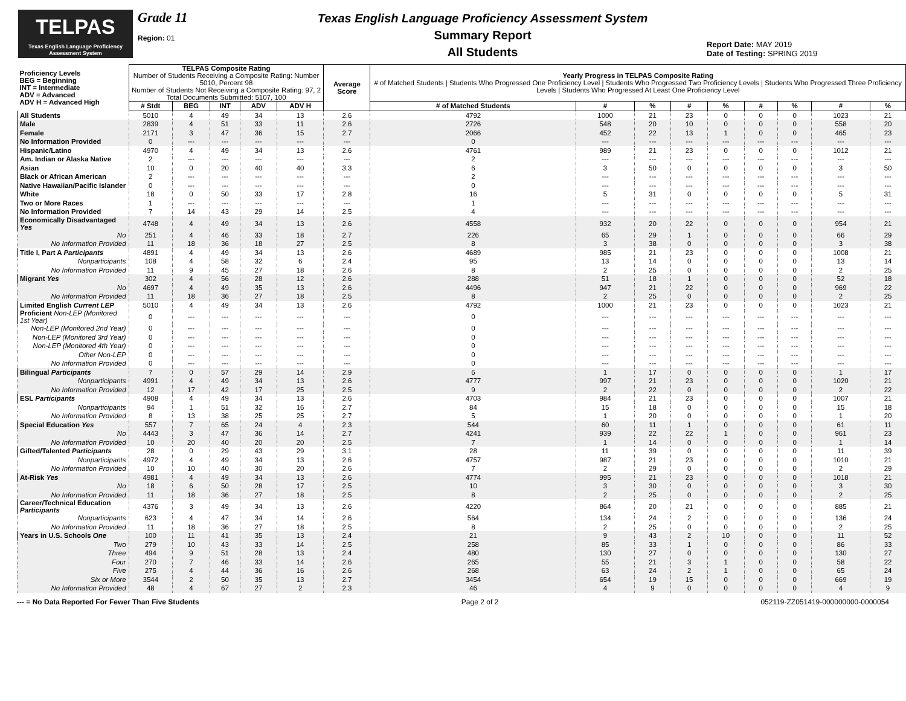TELPAS
Texas English Language Proficiency Assessment System
Grade 11
Region: 01
Texas English Language Proficiency Assessment System
Summary Report
All Students
Report Date: MAY 2019
Date of Testing: SPRING 2019
| Proficiency Levels BEG = Beginning INT = Intermediate ADV = Advanced ADV H = Advanced High | TELPAS Composite Rating Number of Students Receiving a Composite Rating: Number 5010, Percent 98 Number of Students Not Receiving a Composite Rating: 97, 2 Total Documents Submitted: 5107, 100 | | | | | Average Score | Yearly Progress in TELPAS Composite Rating # of Matched Students / Students Who Progressed One Proficiency Level / Students Who Progressed Two Proficiency Levels / Students Who Progressed Three Proficiency Levels / Students Who Progressed At Least One Proficiency Level | | | | | | | | |
| --- | --- | --- | --- | --- | --- | --- | --- | --- | --- | --- | --- | --- | --- | --- | --- |
| | # Stdt | BEG | INT | ADV | ADV H | | # of Matched Students | # | % | # | % | # | % | # | % |
| All Students | 5010 | 4 | 49 | 34 | 13 | 2.6 | 4792 | 1000 | 21 | 23 | 0 | 0 | 0 | 1023 | 21 |
| Male | 2839 | 4 | 51 | 33 | 11 | 2.6 | 2726 | 548 | 20 | 10 | 0 | 0 | 0 | 558 | 20 |
| Female | 2171 | 3 | 47 | 36 | 15 | 2.7 | 2066 | 452 | 22 | 13 | 1 | 0 | 0 | 465 | 23 |
| No Information Provided | 0 | --- | --- | --- | --- | --- | 0 | --- | --- | --- | --- | --- | --- | --- | --- |
| Hispanic/Latino | 4970 | 4 | 49 | 34 | 13 | 2.6 | 4761 | 989 | 21 | 23 | 0 | 0 | 0 | 1012 | 21 |
| Am. Indian or Alaska Native | 2 | --- | --- | --- | --- | --- | 2 | --- | --- | --- | --- | --- | --- | --- | --- |
| Asian | 10 | 0 | 20 | 40 | 40 | 3.3 | 6 | 3 | 50 | 0 | 0 | 0 | 0 | 3 | 50 |
| Black or African American | 2 | --- | --- | --- | --- | --- | 2 | --- | --- | --- | --- | --- | --- | --- | --- |
| Native Hawaiian/Pacific Islander | 0 | --- | --- | --- | --- | --- | 0 | --- | --- | --- | --- | --- | --- | --- | --- |
| White | 18 | 0 | 50 | 33 | 17 | 2.8 | 16 | 5 | 31 | 0 | 0 | 0 | 0 | 5 | 31 |
| Two or More Races | 1 | --- | --- | --- | --- | --- | 1 | --- | --- | --- | --- | --- | --- | --- | --- |
| No Information Provided | 7 | 14 | 43 | 29 | 14 | 2.5 | 4 | --- | --- | --- | --- | --- | --- | --- | --- |
| Economically Disadvantaged Yes | 4748 | 4 | 49 | 34 | 13 | 2.6 | 4558 | 932 | 20 | 22 | 0 | 0 | 0 | 954 | 21 |
| No | 251 | 4 | 46 | 33 | 18 | 2.7 | 226 | 65 | 29 | 1 | 0 | 0 | 0 | 66 | 29 |
| No Information Provided | 11 | 18 | 36 | 18 | 27 | 2.5 | 8 | 3 | 38 | 0 | 0 | 0 | 0 | 3 | 38 |
| Title I, Part A Participants | 4891 | 4 | 49 | 34 | 13 | 2.6 | 4689 | 985 | 21 | 23 | 0 | 0 | 0 | 1008 | 21 |
| Nonparticipants | 108 | 4 | 58 | 32 | 6 | 2.4 | 95 | 13 | 14 | 0 | 0 | 0 | 0 | 13 | 14 |
| No Information Provided | 11 | 9 | 45 | 27 | 18 | 2.6 | 8 | 2 | 25 | 0 | 0 | 0 | 0 | 2 | 25 |
| Migrant Yes | 302 | 4 | 56 | 28 | 12 | 2.6 | 288 | 51 | 18 | 1 | 0 | 0 | 0 | 52 | 18 |
| No | 4697 | 4 | 49 | 35 | 13 | 2.6 | 4496 | 947 | 21 | 22 | 0 | 0 | 0 | 969 | 22 |
| No Information Provided | 11 | 18 | 36 | 27 | 18 | 2.5 | 8 | 2 | 25 | 0 | 0 | 0 | 0 | 2 | 25 |
| Limited English Current LEP | 5010 | 4 | 49 | 34 | 13 | 2.6 | 4792 | 1000 | 21 | 23 | 0 | 0 | 0 | 1023 | 21 |
| Proficient Non-LEP (Monitored 1st Year) | 0 | --- | --- | --- | --- | --- | 0 | --- | --- | --- | --- | --- | --- | --- | --- |
| Non-LEP (Monitored 2nd Year) | 0 | --- | --- | --- | --- | --- | 0 | --- | --- | --- | --- | --- | --- | --- | --- |
| Non-LEP (Monitored 3rd Year) | 0 | --- | --- | --- | --- | --- | 0 | --- | --- | --- | --- | --- | --- | --- | --- |
| Non-LEP (Monitored 4th Year) | 0 | --- | --- | --- | --- | --- | 0 | --- | --- | --- | --- | --- | --- | --- | --- |
| Other Non-LEP | 0 | --- | --- | --- | --- | --- | 0 | --- | --- | --- | --- | --- | --- | --- | --- |
| No Information Provided | 0 | --- | --- | --- | --- | --- | 0 | --- | --- | --- | --- | --- | --- | --- | --- |
| Bilingual Participants | 7 | 0 | 57 | 29 | 14 | 2.9 | 6 | 1 | 17 | 0 | 0 | 0 | 0 | 1 | 17 |
| Nonparticipants | 4991 | 4 | 49 | 34 | 13 | 2.6 | 4777 | 997 | 21 | 23 | 0 | 0 | 0 | 1020 | 21 |
| No Information Provided | 12 | 17 | 42 | 17 | 25 | 2.5 | 9 | 2 | 22 | 0 | 0 | 0 | 0 | 2 | 22 |
| ESL Participants | 4908 | 4 | 49 | 34 | 13 | 2.6 | 4703 | 984 | 21 | 23 | 0 | 0 | 0 | 1007 | 21 |
| Nonparticipants | 94 | 1 | 51 | 32 | 16 | 2.7 | 84 | 15 | 18 | 0 | 0 | 0 | 0 | 15 | 18 |
| No Information Provided | 8 | 13 | 38 | 25 | 25 | 2.7 | 5 | 1 | 20 | 0 | 0 | 0 | 0 | 1 | 20 |
| Special Education Yes | 557 | 7 | 65 | 24 | 4 | 2.3 | 544 | 60 | 11 | 1 | 0 | 0 | 0 | 61 | 11 |
| No | 4443 | 3 | 47 | 36 | 14 | 2.7 | 4241 | 939 | 22 | 22 | 1 | 0 | 0 | 961 | 23 |
| No Information Provided | 10 | 20 | 40 | 20 | 20 | 2.5 | 7 | 1 | 14 | 0 | 0 | 0 | 0 | 1 | 14 |
| Gifted/Talented Participants | 28 | 0 | 29 | 43 | 29 | 3.1 | 28 | 11 | 39 | 0 | 0 | 0 | 0 | 11 | 39 |
| Nonparticipants | 4972 | 4 | 49 | 34 | 13 | 2.6 | 4757 | 987 | 21 | 23 | 0 | 0 | 0 | 1010 | 21 |
| No Information Provided | 10 | 10 | 40 | 30 | 20 | 2.6 | 7 | 2 | 29 | 0 | 0 | 0 | 0 | 2 | 29 |
| At-Risk Yes | 4981 | 4 | 49 | 34 | 13 | 2.6 | 4774 | 995 | 21 | 23 | 0 | 0 | 0 | 1018 | 21 |
| No | 18 | 6 | 50 | 28 | 17 | 2.5 | 10 | 3 | 30 | 0 | 0 | 0 | 0 | 3 | 30 |
| No Information Provided | 11 | 18 | 36 | 27 | 18 | 2.5 | 8 | 2 | 25 | 0 | 0 | 0 | 0 | 2 | 25 |
| Career/Technical Education Participants | 4376 | 3 | 49 | 34 | 13 | 2.6 | 4220 | 864 | 20 | 21 | 0 | 0 | 0 | 885 | 21 |
| Nonparticipants | 623 | 4 | 47 | 34 | 14 | 2.6 | 564 | 134 | 24 | 2 | 0 | 0 | 0 | 136 | 24 |
| No Information Provided | 11 | 18 | 36 | 27 | 18 | 2.5 | 8 | 2 | 25 | 0 | 0 | 0 | 0 | 2 | 25 |
| Years in U.S. Schools One | 100 | 11 | 41 | 35 | 13 | 2.4 | 21 | 9 | 43 | 2 | 10 | 0 | 0 | 11 | 52 |
| Two | 279 | 10 | 43 | 33 | 14 | 2.5 | 258 | 85 | 33 | 1 | 0 | 0 | 0 | 86 | 33 |
| Three | 494 | 9 | 51 | 28 | 13 | 2.4 | 480 | 130 | 27 | 0 | 0 | 0 | 0 | 130 | 27 |
| Four | 270 | 7 | 46 | 33 | 14 | 2.6 | 265 | 55 | 21 | 3 | 1 | 0 | 0 | 58 | 22 |
| Five | 275 | 4 | 44 | 36 | 16 | 2.6 | 268 | 63 | 24 | 2 | 1 | 0 | 0 | 65 | 24 |
| Six or More | 3544 | 2 | 50 | 35 | 13 | 2.7 | 3454 | 654 | 19 | 15 | 0 | 0 | 0 | 669 | 19 |
| No Information Provided | 48 | 4 | 67 | 27 | 2 | 2.3 | 46 | 4 | 9 | 0 | 0 | 0 | 0 | 4 | 9 |
--- = No Data Reported For Fewer Than Five Students Page 2 of 2 052119-ZZ051419-000000000-0000054